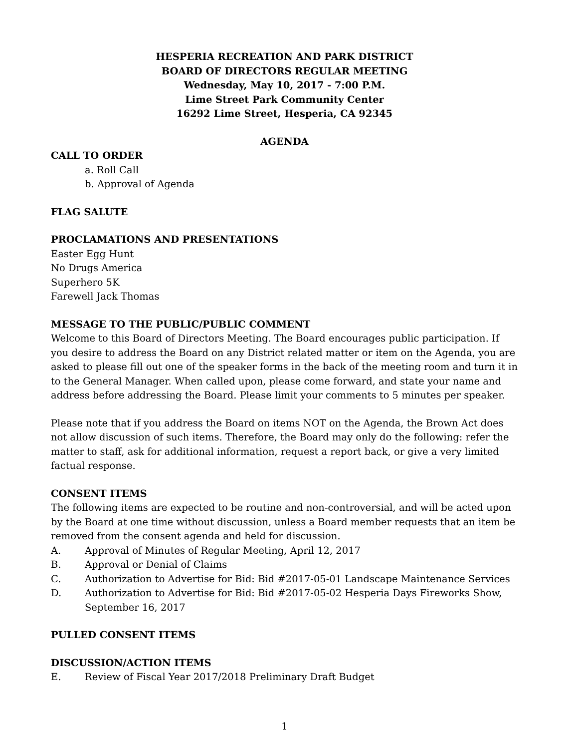HESPERIA RECREATION AND PARK DISTRICT
BOARD OF DIRECTORS REGULAR MEETING
Wednesday, May 10, 2017 - 7:00 P.M.
Lime Street Park Community Center
16292 Lime Street, Hesperia, CA 92345
AGENDA
CALL TO ORDER
a. Roll Call
b. Approval of Agenda
FLAG SALUTE
PROCLAMATIONS AND PRESENTATIONS
Easter Egg Hunt
No Drugs America
Superhero 5K
Farewell Jack Thomas
MESSAGE TO THE PUBLIC/PUBLIC COMMENT
Welcome to this Board of Directors Meeting. The Board encourages public participation. If you desire to address the Board on any District related matter or item on the Agenda, you are asked to please fill out one of the speaker forms in the back of the meeting room and turn it in to the General Manager. When called upon, please come forward, and state your name and address before addressing the Board. Please limit your comments to 5 minutes per speaker.
Please note that if you address the Board on items NOT on the Agenda, the Brown Act does not allow discussion of such items. Therefore, the Board may only do the following: refer the matter to staff, ask for additional information, request a report back, or give a very limited factual response.
CONSENT ITEMS
The following items are expected to be routine and non-controversial, and will be acted upon by the Board at one time without discussion, unless a Board member requests that an item be removed from the consent agenda and held for discussion.
A. Approval of Minutes of Regular Meeting, April 12, 2017
B. Approval or Denial of Claims
C. Authorization to Advertise for Bid: Bid #2017-05-01 Landscape Maintenance Services
D. Authorization to Advertise for Bid: Bid #2017-05-02 Hesperia Days Fireworks Show, September 16, 2017
PULLED CONSENT ITEMS
DISCUSSION/ACTION ITEMS
E. Review of Fiscal Year 2017/2018 Preliminary Draft Budget
1